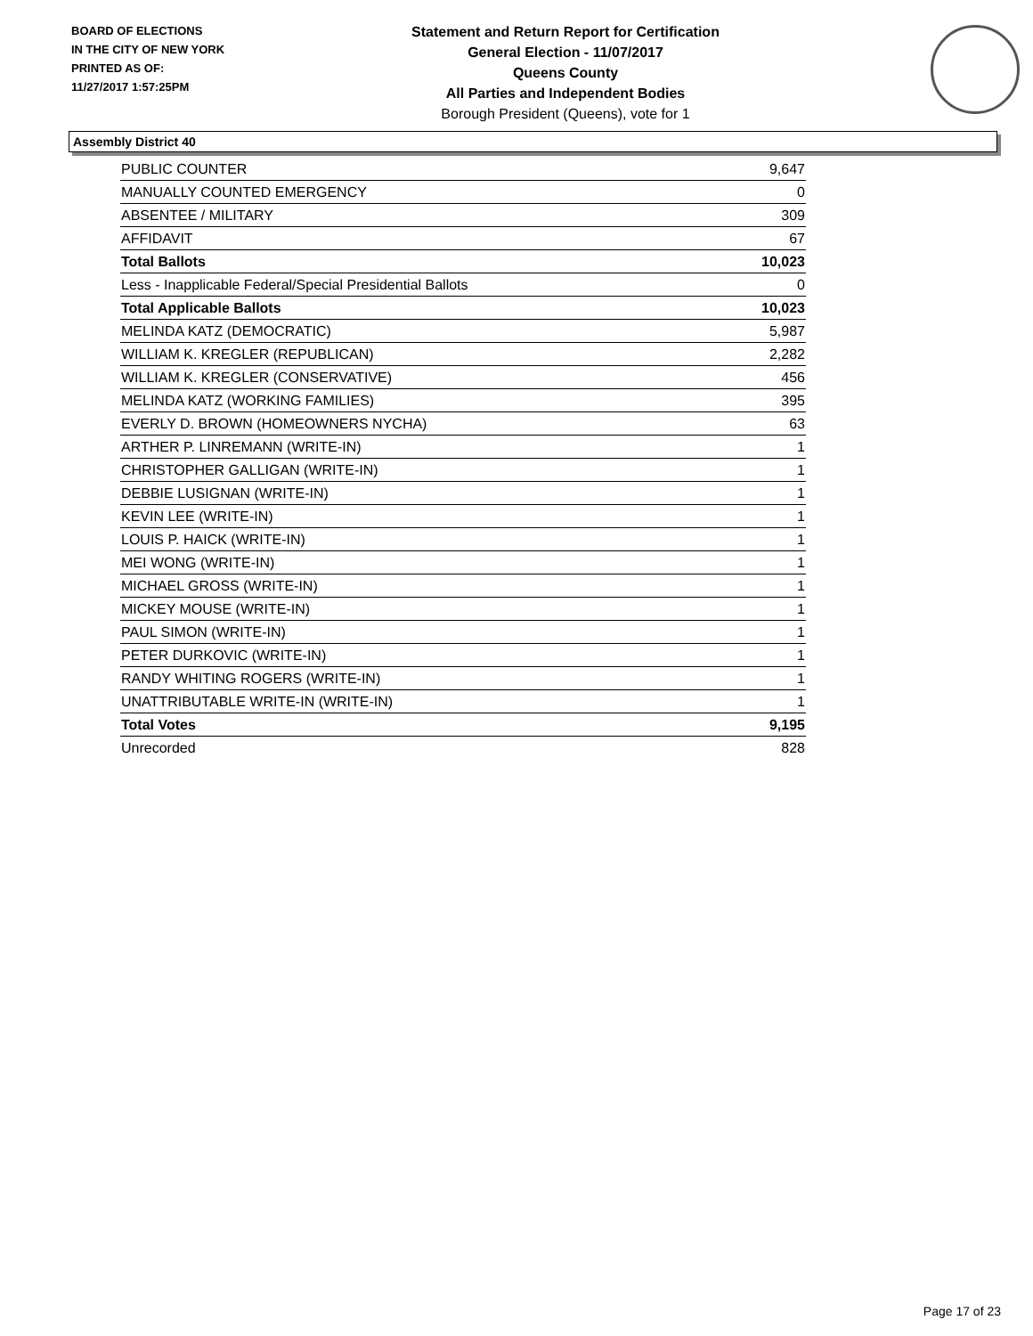BOARD OF ELECTIONS
IN THE CITY OF NEW YORK
PRINTED AS OF:
11/27/2017 1:57:25PM
Statement and Return Report for Certification
General Election - 11/07/2017
Queens County
All Parties and Independent Bodies
Borough President (Queens), vote for 1
Assembly District 40
| PUBLIC COUNTER | 9,647 |
| MANUALLY COUNTED EMERGENCY | 0 |
| ABSENTEE / MILITARY | 309 |
| AFFIDAVIT | 67 |
| Total Ballots | 10,023 |
| Less - Inapplicable Federal/Special Presidential Ballots | 0 |
| Total Applicable Ballots | 10,023 |
| MELINDA KATZ (DEMOCRATIC) | 5,987 |
| WILLIAM K. KREGLER (REPUBLICAN) | 2,282 |
| WILLIAM K. KREGLER (CONSERVATIVE) | 456 |
| MELINDA KATZ (WORKING FAMILIES) | 395 |
| EVERLY D. BROWN (HOMEOWNERS NYCHA) | 63 |
| ARTHER P. LINREMANN (WRITE-IN) | 1 |
| CHRISTOPHER GALLIGAN (WRITE-IN) | 1 |
| DEBBIE LUSIGNAN (WRITE-IN) | 1 |
| KEVIN LEE (WRITE-IN) | 1 |
| LOUIS P. HAICK (WRITE-IN) | 1 |
| MEI WONG (WRITE-IN) | 1 |
| MICHAEL GROSS (WRITE-IN) | 1 |
| MICKEY MOUSE (WRITE-IN) | 1 |
| PAUL SIMON (WRITE-IN) | 1 |
| PETER DURKOVIC (WRITE-IN) | 1 |
| RANDY WHITING ROGERS (WRITE-IN) | 1 |
| UNATTRIBUTABLE WRITE-IN (WRITE-IN) | 1 |
| Total Votes | 9,195 |
| Unrecorded | 828 |
Page 17 of 23